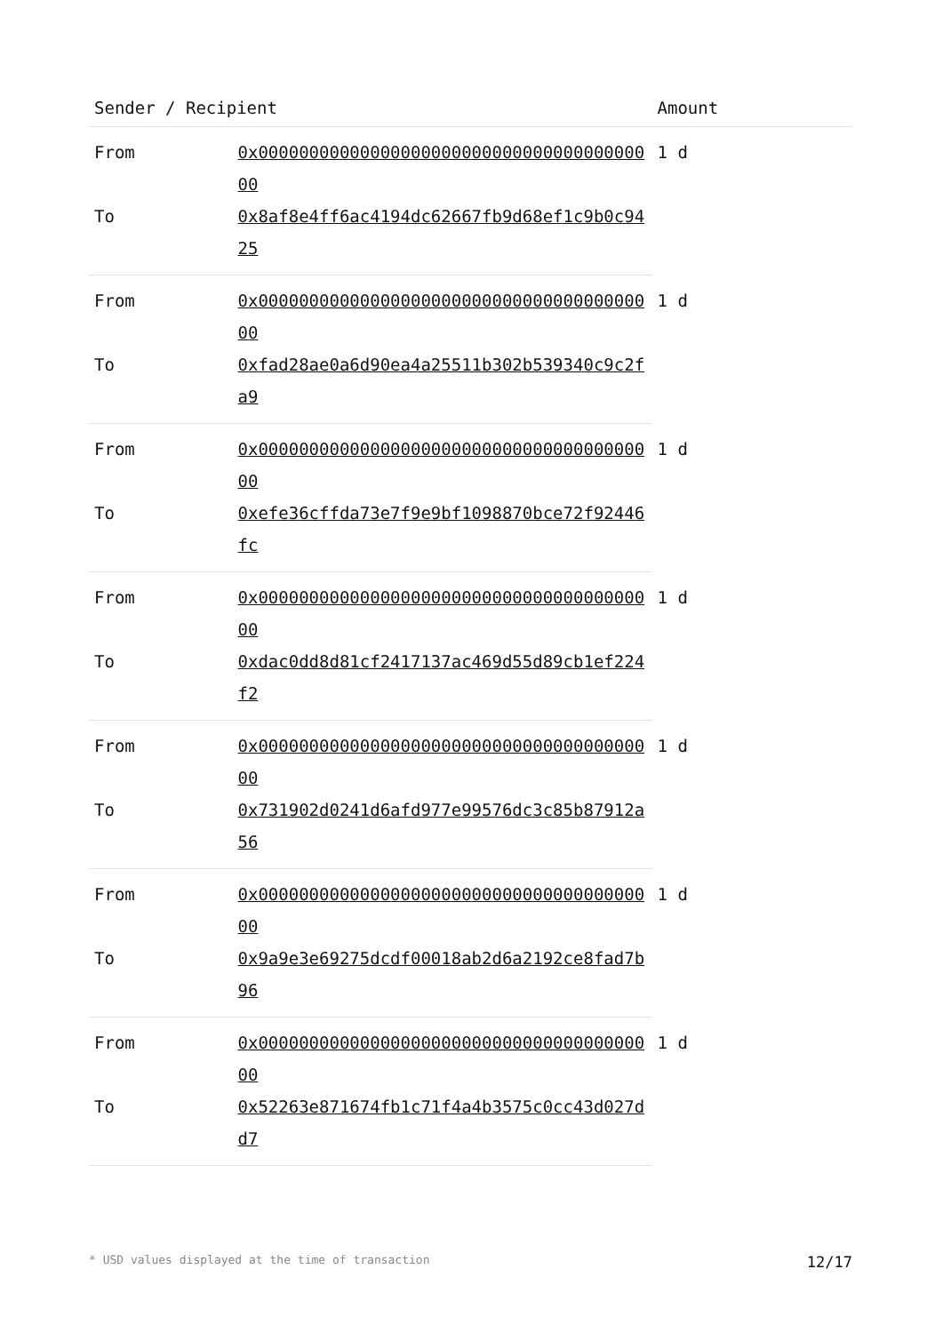| Sender / Recipient | | Amount |
| --- | --- | --- |
| From | 0x0000000000000000000000000000000000000000 | 1 d |
| To | 0x8af8e4ff6ac4194dc62667fb9d68ef1c9b0c9425 | |
| From | 0x0000000000000000000000000000000000000000 | 1 d |
| To | 0xfad28ae0a6d90ea4a25511b302b539340c9c2fa9 | |
| From | 0x0000000000000000000000000000000000000000 | 1 d |
| To | 0xefe36cffda73e7f9e9bf1098870bce72f92446fc | |
| From | 0x0000000000000000000000000000000000000000 | 1 d |
| To | 0xdac0dd8d81cf2417137ac469d55d89cb1ef224f2 | |
| From | 0x0000000000000000000000000000000000000000 | 1 d |
| To | 0x731902d0241d6afd977e99576dc3c85b87912a56 | |
| From | 0x0000000000000000000000000000000000000000 | 1 d |
| To | 0x9a9e3e69275dcdf00018ab2d6a2192ce8fad7b96 | |
| From | 0x0000000000000000000000000000000000000000 | 1 d |
| To | 0x52263e871674fb1c71f4a4b3575c0cc43d027dd7 | |
* USD values displayed at the time of transaction 12/17